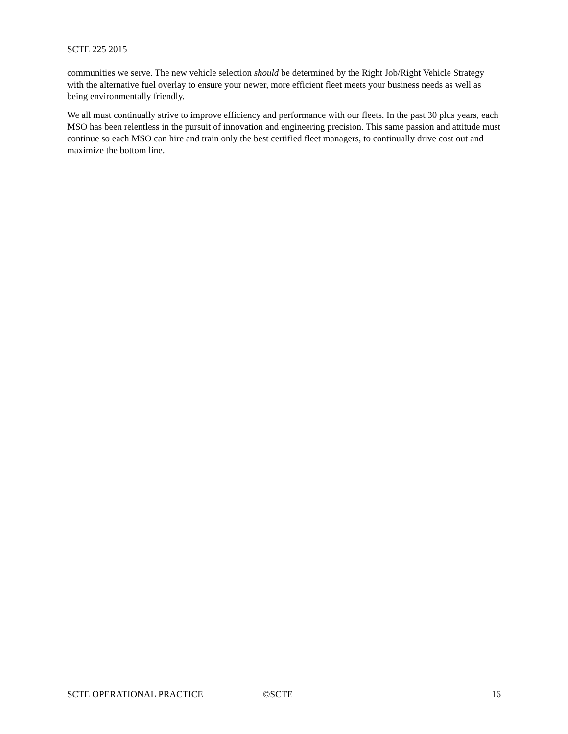SCTE 225 2015
communities we serve. The new vehicle selection should be determined by the Right Job/Right Vehicle Strategy with the alternative fuel overlay to ensure your newer, more efficient fleet meets your business needs as well as being environmentally friendly.
We all must continually strive to improve efficiency and performance with our fleets. In the past 30 plus years, each MSO has been relentless in the pursuit of innovation and engineering precision. This same passion and attitude must continue so each MSO can hire and train only the best certified fleet managers, to continually drive cost out and maximize the bottom line.
SCTE OPERATIONAL PRACTICE ©SCTE 16